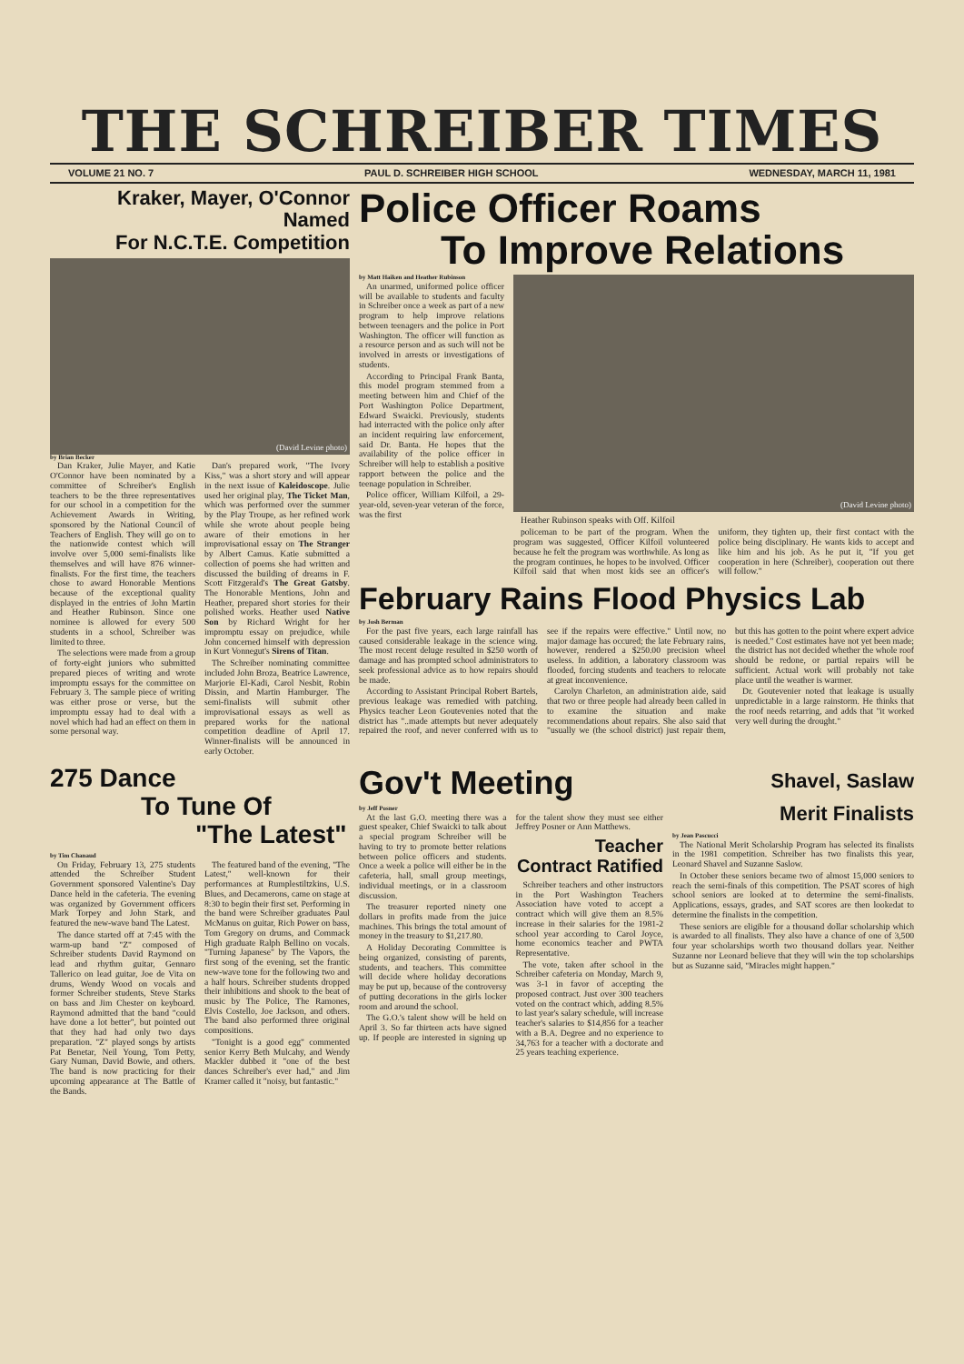THE SCHREIBER TIMES
VOLUME 21 NO. 7 PAUL D. SCHREIBER HIGH SCHOOL WEDNESDAY, MARCH 11, 1981
Kraker, Mayer, O'Connor Named
For N.C.T.E. Competition
(David Levine photo)
by Brian Becker
Dan Kraker, Julie Mayer, and Katie O'Connor have been nominated by a committee of Schreiber's English teachers to be the three representatives for our school in a competition for the Achievement Awards in Writing, sponsored by the National Council of Teachers of English. They will go on to the nationwide contest which will involve over 5,000 semi-finalists like themselves and will have 876 winner-finalists. For the first time, the teachers chose to award Honorable Mentions because of the exceptional quality displayed in the entries of John Martin and Heather Rubinson. Since one nominee is allowed for every 500 students in a school, Schreiber was limited to three.
The selections were made from a group of forty-eight juniors who submitted prepared pieces of writing and wrote impromptu essays for the committee on February 3. The sample piece of writing was either prose or verse, but the impromptu essay had to deal with a novel which had had an effect on them in some personal way.
Dan's prepared work, "The Ivory Kiss," was a short story and will appear in the next issue of Kaleidoscope. Julie used her original play, The Ticket Man, which was performed over the summer by the Play Troupe, as her refined work while she wrote about people being aware of their emotions in her improvisational essay on The Stranger by Albert Camus. Katie submitted a collection of poems she had written and discussed the building of dreams in F. Scott Fitzgerald's The Great Gatsby. The Honorable Mentions, John and Heather, prepared short stories for their polished works. Heather used Native Son by Richard Wright for her impromptu essay on prejudice, while John concerned himself with depression in Kurt Vonnegut's Sirens of Titan.
The Schreiber nominating committee included John Broza, Beatrice Lawrence, Marjorie El-Kadi, Carol Nesbit, Robin Dissin, and Martin Hamburger. The semi-finalists will submit other improvisational essays as well as prepared works for the national competition deadline of April 17. Winner-finalists will be announced in early October.
Police Officer Roams
To Improve Relations
by Matt Haiken and Heather Rubinson
An unarmed, uniformed police officer will be available to students and faculty in Schreiber once a week as part of a new program to help improve relations between teenagers and the police in Port Washington. The officer will function as a resource person and as such will not be involved in arrests or investigations of students.
According to Principal Frank Banta, this model program stemmed from a meeting between him and Chief of the Port Washington Police Department, Edward Swaicki. Previously, students had interracted with the police only after an incident requiring law enforcement, said Dr. Banta. He hopes that the availability of the police officer in Schreiber will help to establish a positive rapport between the police and the teenage population in Schreiber.
Police officer, William Kilfoil, a 29-year-old, seven-year veteran of the force, was the first
(David Levine photo)
Heather Rubinson speaks with Off. Kilfoil
policeman to be part of the program. When the program was suggested, Officer Kilfoil volunteered because he felt the program was worthwhile. As long as the program continues, he hopes to be involved. Officer Kilfoil said that when most kids see an officer's uniform, they tighten up, their first contact with the police being disciplinary. He wants kids to accept and like him and his job. As he put it, "If you get cooperation in here (Schreiber), cooperation out there will follow."
February Rains Flood Physics Lab
by Josh Berman
For the past five years, each large rainfall has caused considerable leakage in the science wing. The most recent deluge resulted in $250 worth of damage and has prompted school administrators to seek professional advice as to how repairs should be made.
According to Assistant Principal Robert Bartels, previous leakage was remedied with patching. Physics teacher Leon Goutevenies noted that the district has "..made attempts but never adequately repaired the roof, and never conferred with us to see if the repairs were effective." Until now, no major damage has occured; the late February rains, however, rendered a $250.00 precision wheel useless. In addition, a laboratory classroom was flooded, forcing students and teachers to relocate at great inconvenience.
Carolyn Charleton, an administration aide, said that two or three people had already been called in to examine the situation and make recommendations about repairs. She also said that "usually we (the school district) just repair them, but this has gotten to the point where expert advice is needed." Cost estimates have not yet been made; the district has not decided whether the whole roof should be redone, or partial repairs will be sufficient. Actual work will probably not take place until the weather is warmer.
Dr. Goutevenier noted that leakage is usually unpredictable in a large rainstorm. He thinks that the roof needs retarring, and adds that "it worked very well during the drought."
275 Dance
To Tune Of
"The Latest"
by Tim Chanaud
On Friday, February 13, 275 students attended the Schreiber Student Government sponsored Valentine's Day Dance held in the cafeteria. The evening was organized by Government officers Mark Torpey and John Stark, and featured the new-wave band The Latest.
The dance started off at 7:45 with the warm-up band "Z" composed of Schreiber students David Raymond on lead and rhythm guitar, Gennaro Tallerico on lead guitar, Joe de Vita on drums, Wendy Wood on vocals and former Schreiber students, Steve Starks on bass and Jim Chester on keyboard. Raymond admitted that the band "could have done a lot better", but pointed out that they had had only two days preparation. "Z" played songs by artists Pat Benetar, Neil Young, Tom Petty, Gary Numan, David Bowie, and others. The band is now practicing for their upcoming appearance at The Battle of the Bands.
The featured band of the evening, "The Latest," well-known for their performances at Rumplestiltzkins, U.S. Blues, and Decamerons, came on stage at 8:30 to begin their first set. Performing in the band were Schreiber graduates Paul McManus on guitar, Rich Power on bass, Tom Gregory on drums, and Commack High graduate Ralph Bellino on vocals. "Turning Japanese" by The Vapors, the first song of the evening, set the frantic new-wave tone for the following two and a half hours. Schreiber students dropped their inhibitions and shook to the beat of music by The Police, The Ramones, Elvis Costello, Joe Jackson, and others. The band also performed three original compositions.
"Tonight is a good egg" commented senior Kerry Beth Mulcahy, and Wendy Mackler dubbed it "one of the best dances Schreiber's ever had," and Jim Kramer called it "noisy, but fantastic."
Gov't Meeting
by Jeff Posner
At the last G.O. meeting there was a guest speaker, Chief Swaicki to talk about a special program Schreiber will be having to try to promote better relations between police officers and students. Once a week a police will either be in the cafeteria, hall, small group meetings, individual meetings, or in a classroom discussion.
The treasurer reported ninety one dollars in profits made from the juice machines. This brings the total amount of money in the treasury to $1,217.80.
A Holiday Decorating Committee is being organized, consisting of parents, students, and teachers. This committee will decide where holiday decorations may be put up, because of the controversy of putting decorations in the girls locker room and around the school.
The G.O.'s talent show will be held on April 3. So far thirteen acts have signed up. If people are interested in signing up for the talent show they must see either Jeffrey Posner or Ann Matthews.
Teacher Contract Ratified
Schreiber teachers and other instructors in the Port Washington Teachers Association have voted to accept a contract which will give them an 8.5% increase in their salaries for the 1981-2 school year according to Carol Joyce, home economics teacher and PWTA Representative.
The vote, taken after school in the Schreiber cafeteria on Monday, March 9, was 3-1 in favor of accepting the proposed contract. Just over 300 teachers voted on the contract which, adding 8.5% to last year's salary schedule, will increase teacher's salaries to $14,856 for a teacher with a B.A. Degree and no experience to 34,763 for a teacher with a doctorate and 25 years teaching experience.
Shavel, Saslaw
Merit Finalists
by Jean Pascucci
The National Merit Scholarship Program has selected its finalists in the 1981 competition. Schreiber has two finalists this year, Leonard Shavel and Suzanne Saslow.
In October these seniors became two of almost 15,000 seniors to reach the semi-finals of this competition. The PSAT scores of high school seniors are looked at to determine the semi-finalists. Applications, essays, grades, and SAT scores are then lookedat to determine the finalists in the competition.
These seniors are eligible for a thousand dollar scholarship which is awarded to all finalists. They also have a chance of one of 3,500 four year scholarships worth two thousand dollars year. Neither Suzanne nor Leonard believe that they will win the top scholarships but as Suzanne said, "Miracles might happen."